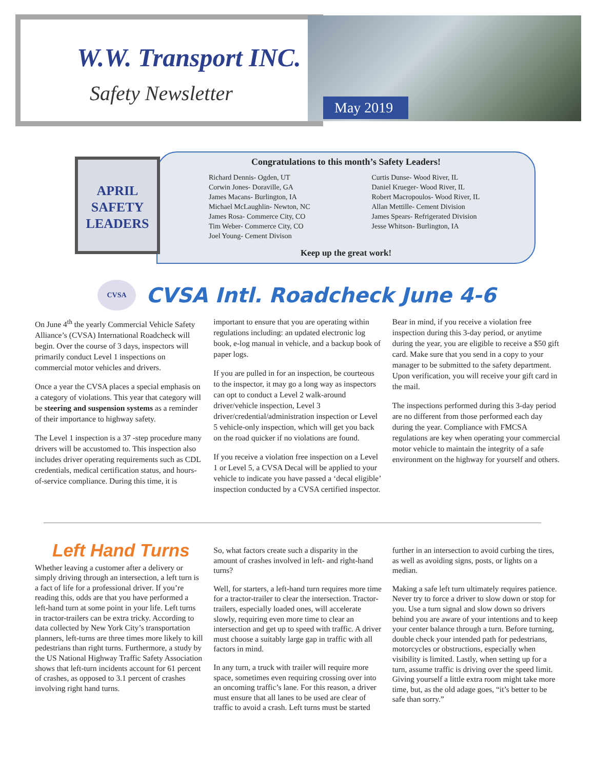W.W. Transport INC.
Safety Newsletter May 2019
Congratulations to this month’s Safety Leaders!
Richard Dennis- Ogden, UT
Corwin Jones- Doraville, GA
James Macans- Burlington, IA
Michael McLaughlin- Newton, NC
James Rosa- Commerce City, CO
Tim Weber- Commerce City, CO
Joel Young- Cement Divison
Curtis Dunse- Wood River, IL
Daniel Krueger- Wood River, IL
Robert Macropoulos- Wood River, IL
Allan Mettille- Cement Division
James Spears- Refrigerated Division
Jesse Whitson- Burlington, IA
Keep up the great work!
APRIL
SAFETY
LEADERS
CVSA
CVSA Intl. Roadcheck June 4-6
On June 4<sup>th</sup> the yearly Commercial Vehicle Safety Alliance’s (CVSA) International Roadcheck will begin. Over the course of 3 days, inspectors will primarily conduct Level 1 inspections on commercial motor vehicles and drivers.
Once a year the CVSA places a special emphasis on a category of violations. This year that category will be steering and suspension systems as a reminder of their importance to highway safety.
The Level 1 inspection is a 37 -step procedure many drivers will be accustomed to. This inspection also includes driver operating requirements such as CDL credentials, medical certification status, and hours-of-service compliance. During this time, it is important to ensure that you are operating within regulations including: an updated electronic log book, e-log manual in vehicle, and a backup book of paper logs.
If you are pulled in for an inspection, be courteous to the inspector, it may go a long way as inspectors can opt to conduct a Level 2 walk-around driver/vehicle inspection, Level 3 driver/credential/administration inspection or Level 5 vehicle-only inspection, which will get you back on the road quicker if no violations are found.
If you receive a violation free inspection on a Level 1 or Level 5, a CVSA Decal will be applied to your vehicle to indicate you have passed a ‘decal eligible’ inspection conducted by a CVSA certified inspector.
Bear in mind, if you receive a violation free inspection during this 3-day period, or anytime during the year, you are eligible to receive a $50 gift card. Make sure that you send in a copy to your manager to be submitted to the safety department. Upon verification, you will receive your gift card in the mail.
The inspections performed during this 3-day period are no different from those performed each day during the year. Compliance with FMCSA regulations are key when operating your commercial motor vehicle to maintain the integrity of a safe environment on the highway for yourself and others.
Left Hand Turns
Whether leaving a customer after a delivery or simply driving through an intersection, a left turn is a fact of life for a professional driver. If you’re reading this, odds are that you have performed a left-hand turn at some point in your life. Left turns in tractor-trailers can be extra tricky. According to data collected by New York City’s transportation planners, left-turns are three times more likely to kill pedestrians than right turns. Furthermore, a study by the US National Highway Traffic Safety Association shows that left-turn incidents account for 61 percent of crashes, as opposed to 3.1 percent of crashes involving right hand turns.
So, what factors create such a disparity in the amount of crashes involved in left- and right-hand turns?
Well, for starters, a left-hand turn requires more time for a tractor-trailer to clear the intersection. Tractor-trailers, especially loaded ones, will accelerate slowly, requiring even more time to clear an intersection and get up to speed with traffic. A driver must choose a suitably large gap in traffic with all factors in mind.
In any turn, a truck with trailer will require more space, sometimes even requiring crossing over into an oncoming traffic’s lane. For this reason, a driver must ensure that all lanes to be used are clear of traffic to avoid a crash. Left turns must be started further in an intersection to avoid curbing the tires, as well as avoiding signs, posts, or lights on a median.
Making a safe left turn ultimately requires patience. Never try to force a driver to slow down or stop for you. Use a turn signal and slow down so drivers behind you are aware of your intentions and to keep your center balance through a turn. Before turning, double check your intended path for pedestrians, motorcycles or obstructions, especially when visibility is limited. Lastly, when setting up for a turn, assume traffic is driving over the speed limit. Giving yourself a little extra room might take more time, but, as the old adage goes, “it’s better to be safe than sorry.”